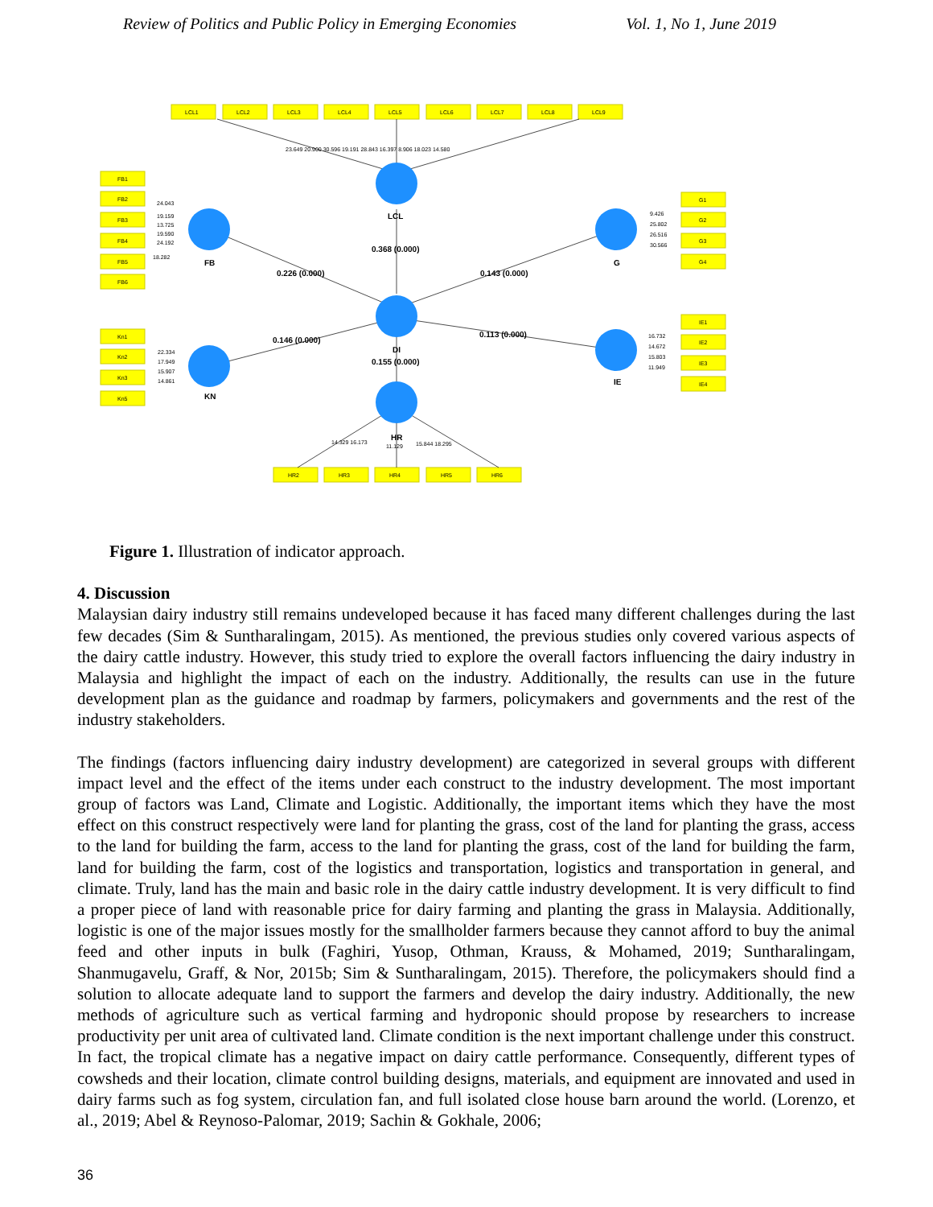Review of Politics and Public Policy in Emerging Economies Vol. 1, No 1, June 2019
LCL1
LCL2
LCL3
LCL4
LCL5
LCL6
LCL7
LCL8
LCL9
FB1
FB2
FB3
FB4
FB5
FB6
Kn1
Kn2
Kn3
Kn5
G1
G2
G3
G4
IE1
IE2
IE3
IE4
HR2
HR3
HR4
HR5
HR6
23.649 20.900 30.596 19.191 28.843 16.397 8.906 18.023 14.580
24.043
19.159
13.725
19.590
24.192
18.282
22.334
17.949
15.907
14.861
9.426
25.802
26.516
30.566
16.732
14.672
15.803
11.949
14.329 16.173
11.129
15.844 18.295
LCL
FB
G
DI
KN
IE
HR
0.368 (0.000)
0.226 (0.000)
0.143 (0.000)
0.146 (0.000)
0.113 (0.000)
0.155 (0.000)
Figure 1. Illustration of indicator approach.
4. Discussion
Malaysian dairy industry still remains undeveloped because it has faced many different challenges during the last few decades (Sim & Suntharalingam, 2015). As mentioned, the previous studies only covered various aspects of the dairy cattle industry. However, this study tried to explore the overall factors influencing the dairy industry in Malaysia and highlight the impact of each on the industry. Additionally, the results can use in the future development plan as the guidance and roadmap by farmers, policymakers and governments and the rest of the industry stakeholders.
The findings (factors influencing dairy industry development) are categorized in several groups with different impact level and the effect of the items under each construct to the industry development. The most important group of factors was Land, Climate and Logistic. Additionally, the important items which they have the most effect on this construct respectively were land for planting the grass, cost of the land for planting the grass, access to the land for building the farm, access to the land for planting the grass, cost of the land for building the farm, land for building the farm, cost of the logistics and transportation, logistics and transportation in general, and climate. Truly, land has the main and basic role in the dairy cattle industry development. It is very difficult to find a proper piece of land with reasonable price for dairy farming and planting the grass in Malaysia. Additionally, logistic is one of the major issues mostly for the smallholder farmers because they cannot afford to buy the animal feed and other inputs in bulk (Faghiri, Yusop, Othman, Krauss, & Mohamed, 2019; Suntharalingam, Shanmugavelu, Graff, & Nor, 2015b; Sim & Suntharalingam, 2015). Therefore, the policymakers should find a solution to allocate adequate land to support the farmers and develop the dairy industry. Additionally, the new methods of agriculture such as vertical farming and hydroponic should propose by researchers to increase productivity per unit area of cultivated land. Climate condition is the next important challenge under this construct. In fact, the tropical climate has a negative impact on dairy cattle performance. Consequently, different types of cowsheds and their location, climate control building designs, materials, and equipment are innovated and used in dairy farms such as fog system, circulation fan, and full isolated close house barn around the world. (Lorenzo, et al., 2019; Abel & Reynoso-Palomar, 2019; Sachin & Gokhale, 2006;
36